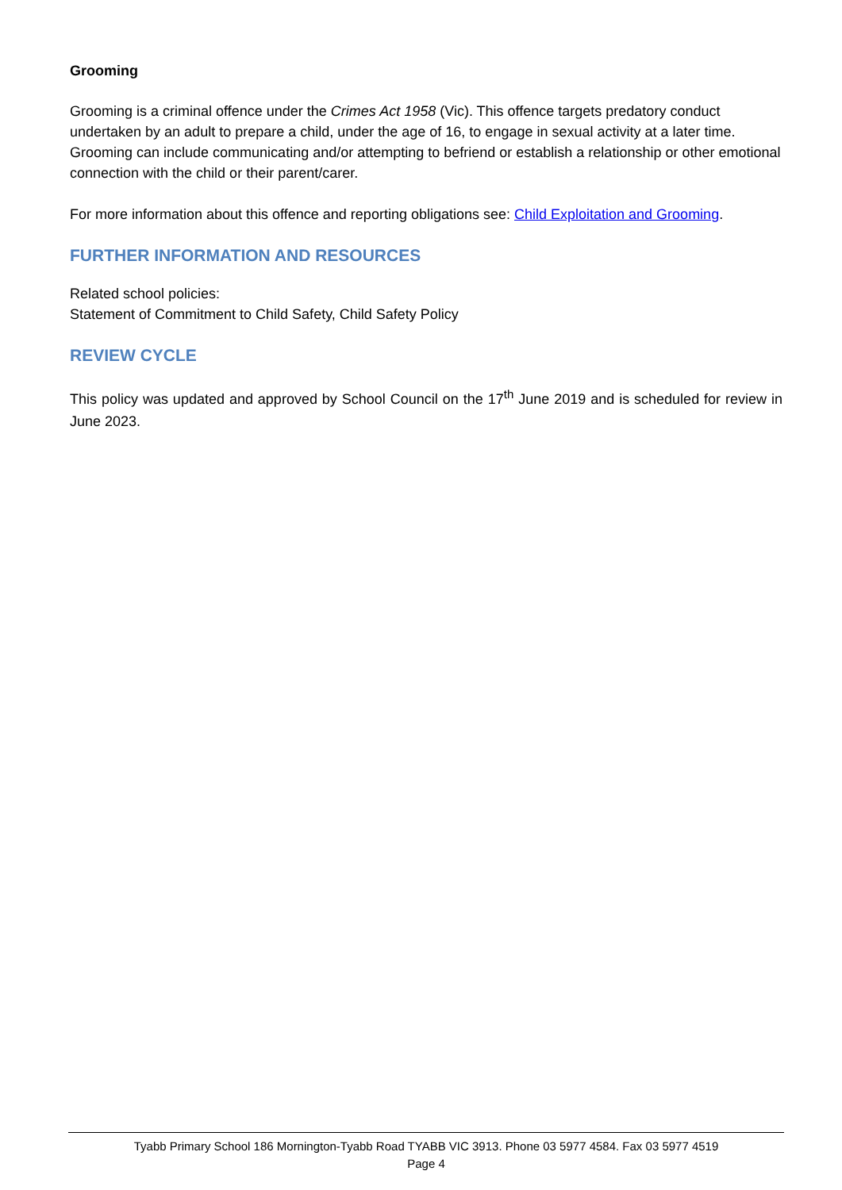Grooming
Grooming is a criminal offence under the Crimes Act 1958 (Vic). This offence targets predatory conduct undertaken by an adult to prepare a child, under the age of 16, to engage in sexual activity at a later time. Grooming can include communicating and/or attempting to befriend or establish a relationship or other emotional connection with the child or their parent/carer.
For more information about this offence and reporting obligations see: Child Exploitation and Grooming.
FURTHER INFORMATION AND RESOURCES
Related school policies:
Statement of Commitment to Child Safety, Child Safety Policy
REVIEW CYCLE
This policy was updated and approved by School Council on the 17<sup>th</sup> June 2019 and is scheduled for review in June 2023.
Tyabb Primary School 186 Mornington-Tyabb Road TYABB VIC 3913. Phone 03 5977 4584. Fax 03 5977 4519
Page 4